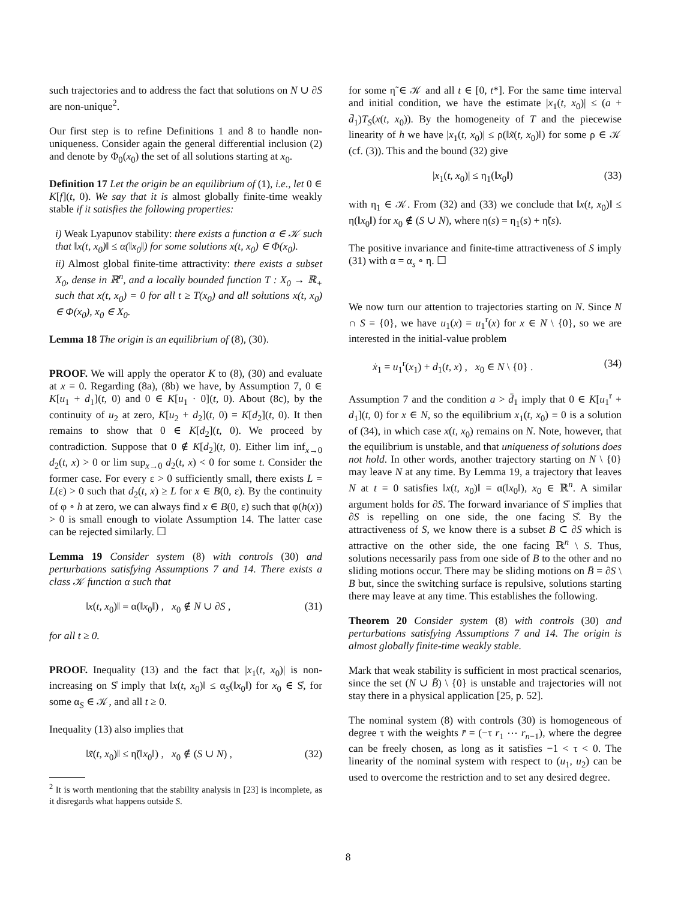such trajectories and to address the fact that solutions on N ∪ ∂S are non-unique<sup>2</sup>.
Our first step is to refine Definitions 1 and 8 to handle non-uniqueness. Consider again the general differential inclusion (2) and denote by Φ<sub>0</sub>(x<sub>0</sub>) the set of all solutions starting at x<sub>0</sub>.
Definition 17 Let the origin be an equilibrium of (1), i.e., let 0 ∈ K[f](t, 0). We say that it is almost globally finite-time weakly stable if it satisfies the following properties:
i) Weak Lyapunov stability: there exists a function α ∈ 𝒦 such that ‖x(t, x<sub>0</sub>)‖ ≤ α(‖x<sub>0</sub>‖) for some solutions x(t, x<sub>0</sub>) ∈ Φ(x<sub>0</sub>).
ii) Almost global finite-time attractivity: there exists a subset X<sub>0</sub>, dense in ℝ<sup>n</sup>, and a locally bounded function T : X<sub>0</sub> → ℝ<sub>+</sub> such that x(t, x<sub>0</sub>) = 0 for all t ≥ T(x<sub>0</sub>) and all solutions x(t, x<sub>0</sub>) ∈ Φ(x<sub>0</sub>), x<sub>0</sub> ∈ X<sub>0</sub>.
Lemma 18 The origin is an equilibrium of (8), (30).
PROOF. We will apply the operator K to (8), (30) and evaluate at x = 0. Regarding (8a), (8b) we have, by Assumption 7, 0 ∈ K[u<sub>1</sub> + d<sub>1</sub>](t, 0) and 0 ∈ K[u<sub>1</sub> · 0](t, 0). About (8c), by the continuity of u<sub>2</sub> at zero, K[u<sub>2</sub> + d<sub>2</sub>](t, 0) = K[d<sub>2</sub>](t, 0). It then remains to show that 0 ∈ K[d<sub>2</sub>](t, 0). We proceed by contradiction. Suppose that 0 ∉ K[d<sub>2</sub>](t, 0). Either lim inf<sub>x→0</sub> d<sub>2</sub>(t, x) > 0 or lim sup<sub>x→0</sub> d<sub>2</sub>(t, x) < 0 for some t. Consider the former case. For every ε > 0 sufficiently small, there exists L = L(ε) > 0 such that d<sub>2</sub>(t, x) ≥ L for x ∈ B(0, ε). By the continuity of φ ∘ h at zero, we can always find x ∈ B(0, ε) such that φ(h(x)) > 0 is small enough to violate Assumption 14. The latter case can be rejected similarly. ☐
Lemma 19 Consider system (8) with controls (30) and perturbations satisfying Assumptions 7 and 14. There exists a class 𝒦 function α such that
‖x(t, x<sub>0</sub>)‖ = α(‖x<sub>0</sub>‖) , x<sub>0</sub> ∉ N ∪ ∂S , (31)
for all t ≥ 0.
PROOF. Inequality (13) and the fact that |x<sub>1</sub>(t, x<sub>0</sub>)| is non-increasing on S̊ imply that ‖x(t, x<sub>0</sub>)‖ ≤ α<sub>S</sub>(‖x<sub>0</sub>‖) for x<sub>0</sub> ∈ S̊, for some α<sub>S</sub> ∈ 𝒦, and all t ≥ 0.
Inequality (13) also implies that
‖x̃(t, x<sub>0</sub>)‖ ≤ η̃(‖x<sub>0</sub>‖) , x<sub>0</sub> ∉ (S ∪ N) , (32)
<sup>2</sup> It is worth mentioning that the stability analysis in [23] is incomplete, as it disregards what happens outside S.
for some η̃ ∈ 𝒦 and all t ∈ [0, t*]. For the same time interval and initial condition, we have the estimate |x<sub>1</sub>(t, x<sub>0</sub>)| ≤ (a + d̄<sub>1</sub>)T<sub>S</sub>(x(t, x<sub>0</sub>)). By the homogeneity of T and the piecewise linearity of h we have |x<sub>1</sub>(t, x<sub>0</sub>)| ≤ ρ(‖x̃(t, x<sub>0</sub>)‖) for some ρ ∈ 𝒦 (cf. (3)). This and the bound (32) give
|x<sub>1</sub>(t, x<sub>0</sub>)| ≤ η<sub>1</sub>(‖x<sub>0</sub>‖) (33)
with η<sub>1</sub> ∈ 𝒦. From (32) and (33) we conclude that ‖x(t, x<sub>0</sub>)‖ ≤ η(‖x<sub>0</sub>‖) for x<sub>0</sub> ∉ (S ∪ N), where η(s) = η<sub>1</sub>(s) + η̃(s).
The positive invariance and finite-time attractiveness of S imply (31) with α = α<sub>s</sub> ∘ η. ☐
We now turn our attention to trajectories starting on N. Since N ∩ S = {0}, we have u<sub>1</sub>(x) = u<sub>1</sub><sup>r</sup>(x) for x ∈ N \ {0}, so we are interested in the initial-value problem
ẋ<sub>1</sub> = u<sub>1</sub><sup>r</sup>(x<sub>1</sub>) + d<sub>1</sub>(t, x) , x<sub>0</sub> ∈ N \ {0} . (34)
Assumption 7 and the condition a > d̄<sub>1</sub> imply that 0 ∈ K[u<sub>1</sub><sup>r</sup> + d<sub>1</sub>](t, 0) for x ∈ N, so the equilibrium x<sub>1</sub>(t, x<sub>0</sub>) ≡ 0 is a solution of (34), in which case x(t, x<sub>0</sub>) remains on N. Note, however, that the equilibrium is unstable, and that uniqueness of solutions does not hold. In other words, another trajectory starting on N \ {0} may leave N at any time. By Lemma 19, a trajectory that leaves N at t = 0 satisfies ‖x(t, x<sub>0</sub>)‖ = α(‖x<sub>0</sub>‖), x<sub>0</sub> ∈ ℝ<sup>n</sup>. A similar argument holds for ∂S. The forward invariance of S̊ implies that ∂S is repelling on one side, the one facing S̊. By the attractiveness of S, we know there is a subset B ⊂ ∂S which is attractive on the other side, the one facing ℝ<sup>n</sup> \ S. Thus, solutions necessarily pass from one side of B to the other and no sliding motions occur. There may be sliding motions on B̄ = ∂S \ B but, since the switching surface is repulsive, solutions starting there may leave at any time. This establishes the following.
Theorem 20 Consider system (8) with controls (30) and perturbations satisfying Assumptions 7 and 14. The origin is almost globally finite-time weakly stable.
Mark that weak stability is sufficient in most practical scenarios, since the set (N ∪ B̄) \ {0} is unstable and trajectories will not stay there in a physical application [25, p. 52].
The nominal system (8) with controls (30) is homogeneous of degree τ with the weights r̄ = (−τ r<sub>1</sub> ⋯ r<sub>n−1</sub>), where the degree can be freely chosen, as long as it satisfies −1 < τ < 0. The linearity of the nominal system with respect to (u<sub>1</sub>, u<sub>2</sub>) can be used to overcome the restriction and to set any desired degree.
8